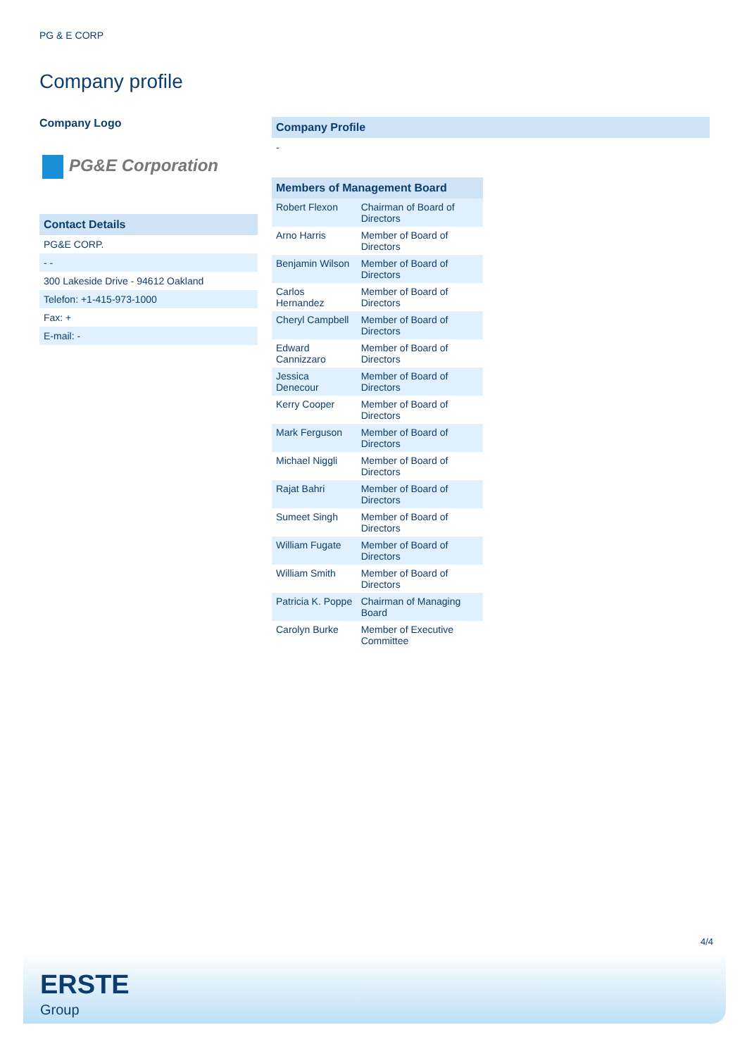PG & E CORP
Company profile
Company Logo
PG&E Corporation
Contact Details
PG&E CORP.
- -
300 Lakeside Drive - 94612 Oakland
Telefon: +1-415-973-1000
Fax: +
E-mail: -
Company Profile
-
| Members of Management Board | |
| --- | --- |
| Robert Flexon | Chairman of Board of Directors |
| Arno Harris | Member of Board of Directors |
| Benjamin Wilson | Member of Board of Directors |
| Carlos Hernandez | Member of Board of Directors |
| Cheryl Campbell | Member of Board of Directors |
| Edward Cannizzaro | Member of Board of Directors |
| Jessica Denecour | Member of Board of Directors |
| Kerry Cooper | Member of Board of Directors |
| Mark Ferguson | Member of Board of Directors |
| Michael Niggli | Member of Board of Directors |
| Rajat Bahri | Member of Board of Directors |
| Sumeet Singh | Member of Board of Directors |
| William Fugate | Member of Board of Directors |
| William Smith | Member of Board of Directors |
| Patricia K. Poppe | Chairman of Managing Board |
| Carolyn Burke | Member of Executive Committee |
4/4
ERSTE
Group